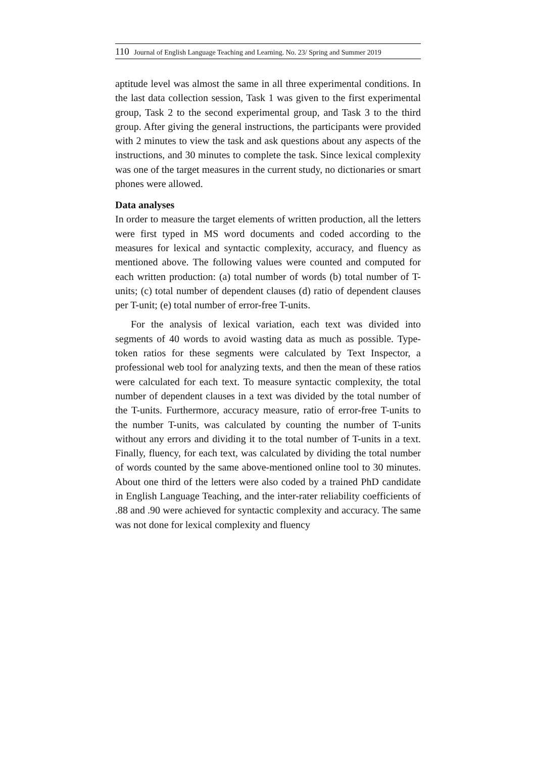110 Journal of English Language Teaching and Learning. No. 23/ Spring and Summer 2019
aptitude level was almost the same in all three experimental conditions. In the last data collection session, Task 1 was given to the first experimental group, Task 2 to the second experimental group, and Task 3 to the third group. After giving the general instructions, the participants were provided with 2 minutes to view the task and ask questions about any aspects of the instructions, and 30 minutes to complete the task. Since lexical complexity was one of the target measures in the current study, no dictionaries or smart phones were allowed.
Data analyses
In order to measure the target elements of written production, all the letters were first typed in MS word documents and coded according to the measures for lexical and syntactic complexity, accuracy, and fluency as mentioned above. The following values were counted and computed for each written production: (a) total number of words (b) total number of T-units; (c) total number of dependent clauses (d) ratio of dependent clauses per T-unit; (e) total number of error-free T-units.
For the analysis of lexical variation, each text was divided into segments of 40 words to avoid wasting data as much as possible. Type-token ratios for these segments were calculated by Text Inspector, a professional web tool for analyzing texts, and then the mean of these ratios were calculated for each text. To measure syntactic complexity, the total number of dependent clauses in a text was divided by the total number of the T-units. Furthermore, accuracy measure, ratio of error-free T-units to the number T-units, was calculated by counting the number of T-units without any errors and dividing it to the total number of T-units in a text. Finally, fluency, for each text, was calculated by dividing the total number of words counted by the same above-mentioned online tool to 30 minutes. About one third of the letters were also coded by a trained PhD candidate in English Language Teaching, and the inter-rater reliability coefficients of .88 and .90 were achieved for syntactic complexity and accuracy. The same was not done for lexical complexity and fluency